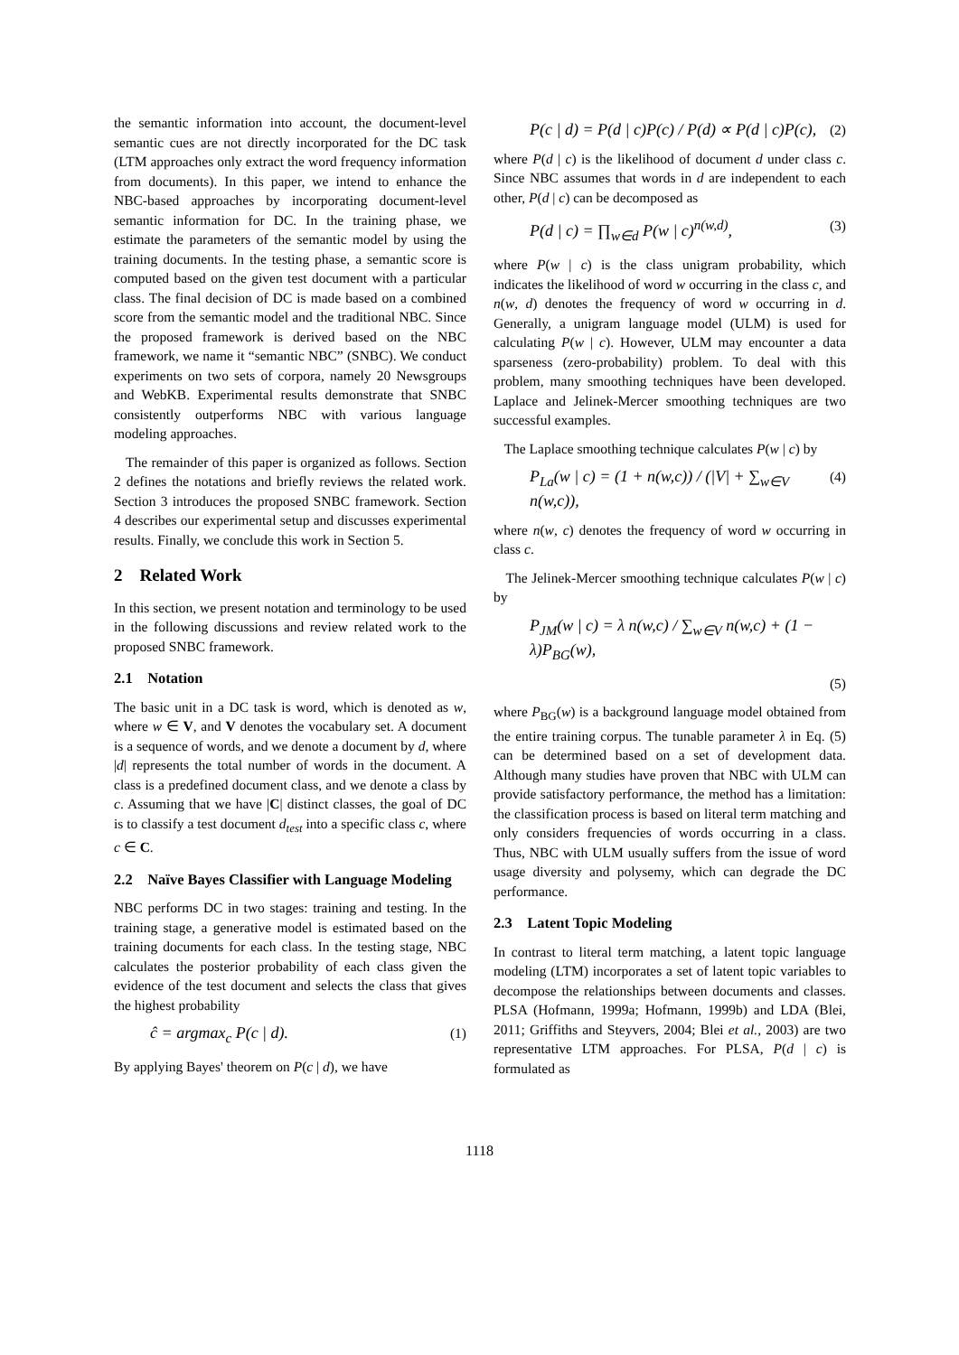the semantic information into account, the document-level semantic cues are not directly incorporated for the DC task (LTM approaches only extract the word frequency information from documents). In this paper, we intend to enhance the NBC-based approaches by incorporating document-level semantic information for DC. In the training phase, we estimate the parameters of the semantic model by using the training documents. In the testing phase, a semantic score is computed based on the given test document with a particular class. The final decision of DC is made based on a combined score from the semantic model and the traditional NBC. Since the proposed framework is derived based on the NBC framework, we name it “semantic NBC” (SNBC). We conduct experiments on two sets of corpora, namely 20 Newsgroups and WebKB. Experimental results demonstrate that SNBC consistently outperforms NBC with various language modeling approaches.
The remainder of this paper is organized as follows. Section 2 defines the notations and briefly reviews the related work. Section 3 introduces the proposed SNBC framework. Section 4 describes our experimental setup and discusses experimental results. Finally, we conclude this work in Section 5.
2 Related Work
In this section, we present notation and terminology to be used in the following discussions and review related work to the proposed SNBC framework.
2.1 Notation
The basic unit in a DC task is word, which is denoted as w, where w ∈ V, and V denotes the vocabulary set. A document is a sequence of words, and we denote a document by d, where |d| represents the total number of words in the document. A class is a predefined document class, and we denote a class by c. Assuming that we have |C| distinct classes, the goal of DC is to classify a test document d<sub>test</sub> into a specific class c, where c ∈ C.
2.2 Naïve Bayes Classifier with Language Modeling
NBC performs DC in two stages: training and testing. In the training stage, a generative model is estimated based on the training documents for each class. In the testing stage, NBC calculates the posterior probability of each class given the evidence of the test document and selects the class that gives the highest probability
ĉ = argmax<sub>c</sub> P(c | d). (1)
By applying Bayes' theorem on P(c | d), we have
P(c | d) = P(d | c)P(c) / P(d) ∝ P(d | c)P(c), (2)
where P(d | c) is the likelihood of document d under class c. Since NBC assumes that words in d are independent to each other, P(d | c) can be decomposed as
P(d | c) = ∏<sub>w∈d</sub> P(w | c)<sup>n(w,d)</sup>, (3)
where P(w | c) is the class unigram probability, which indicates the likelihood of word w occurring in the class c, and n(w, d) denotes the frequency of word w occurring in d. Generally, a unigram language model (ULM) is used for calculating P(w | c). However, ULM may encounter a data sparseness (zero-probability) problem. To deal with this problem, many smoothing techniques have been developed. Laplace and Jelinek-Mercer smoothing techniques are two successful examples.
The Laplace smoothing technique calculates P(w | c) by
P<sub>La</sub>(w | c) = (1 + n(w,c)) / (|V| + ∑<sub>w∈V</sub> n(w,c)), (4)
where n(w, c) denotes the frequency of word w occurring in class c.
The Jelinek-Mercer smoothing technique calculates P(w | c) by
P<sub>JM</sub>(w | c) = λ n(w,c) / ∑<sub>w∈V</sub> n(w,c) + (1 − λ)P<sub>BG</sub>(w),
(5)
where P<sub>BG</sub>(w) is a background language model obtained from the entire training corpus. The tunable parameter λ in Eq. (5) can be determined based on a set of development data. Although many studies have proven that NBC with ULM can provide satisfactory performance, the method has a limitation: the classification process is based on literal term matching and only considers frequencies of words occurring in a class. Thus, NBC with ULM usually suffers from the issue of word usage diversity and polysemy, which can degrade the DC performance.
2.3 Latent Topic Modeling
In contrast to literal term matching, a latent topic language modeling (LTM) incorporates a set of latent topic variables to decompose the relationships between documents and classes. PLSA (Hofmann, 1999a; Hofmann, 1999b) and LDA (Blei, 2011; Griffiths and Steyvers, 2004; Blei et al., 2003) are two representative LTM approaches. For PLSA, P(d | c) is formulated as
1118